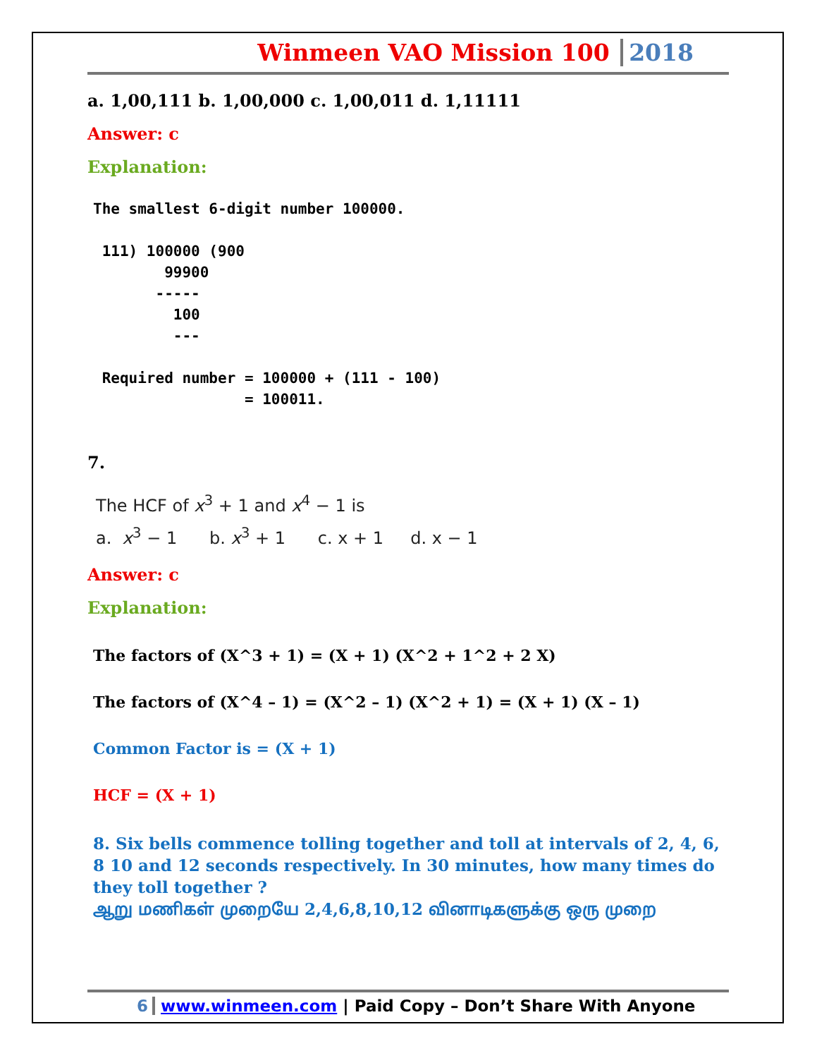Winmeen VAO Mission 100 2018
a. 1,00,111 b. 1,00,000 c. 1,00,011 d. 1,11111
Answer: c
Explanation:
The smallest 6-digit number 100000.

 111) 100000 (900
        99900
       -----
         100
         ---

 Required number = 100000 + (111 - 100)
                 = 100011.
7.
The HCF of x<sup>3</sup> + 1 and x<sup>4</sup> − 1 is
a. x<sup>3</sup> − 1 b. x<sup>3</sup> + 1 c. x + 1 d. x − 1
Answer: c
Explanation:
The factors of (X^3 + 1) = (X + 1) (X^2 + 1^2 + 2 X)
The factors of (X^4 – 1) = (X^2 – 1) (X^2 + 1) = (X + 1) (X – 1)
Common Factor is = (X + 1)
HCF = (X + 1)
8. Six bells commence tolling together and toll at intervals of 2, 4, 6, 8 10 and 12 seconds respectively. In 30 minutes, how many times do they toll together ?
ஆறு மணிகள் முறையே 2,4,6,8,10,12 வினாடிகளுக்கு ஒரு முறை
6 www.winmeen.com | Paid Copy – Don’t Share With Anyone